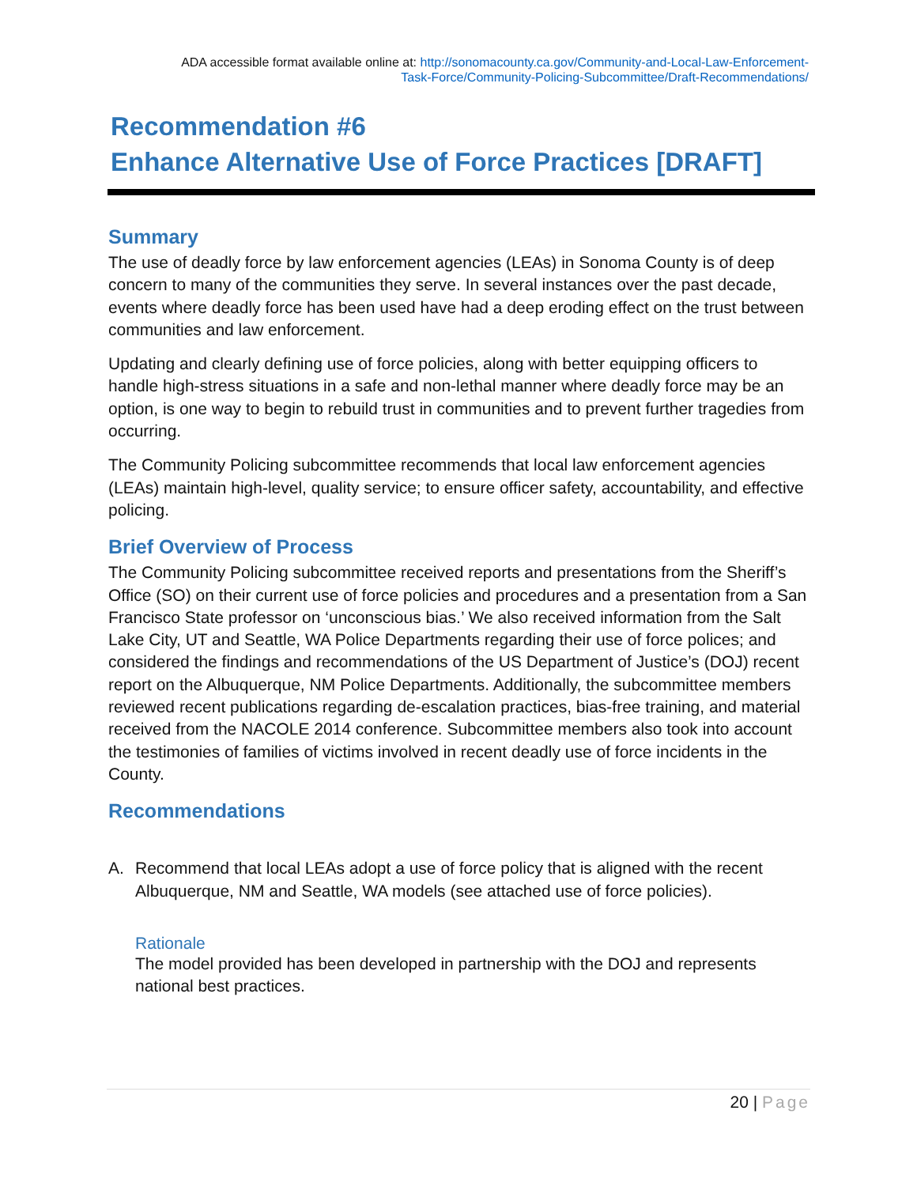ADA accessible format available online at: http://sonomacounty.ca.gov/Community-and-Local-Law-Enforcement-
Task-Force/Community-Policing-Subcommittee/Draft-Recommendations/
Recommendation #6
Enhance Alternative Use of Force Practices [DRAFT]
Summary
The use of deadly force by law enforcement agencies (LEAs) in Sonoma County is of deep concern to many of the communities they serve. In several instances over the past decade, events where deadly force has been used have had a deep eroding effect on the trust between communities and law enforcement.
Updating and clearly defining use of force policies, along with better equipping officers to handle high-stress situations in a safe and non-lethal manner where deadly force may be an option, is one way to begin to rebuild trust in communities and to prevent further tragedies from occurring.
The Community Policing subcommittee recommends that local law enforcement agencies (LEAs) maintain high-level, quality service; to ensure officer safety, accountability, and effective policing.
Brief Overview of Process
The Community Policing subcommittee received reports and presentations from the Sheriff’s Office (SO) on their current use of force policies and procedures and a presentation from a San Francisco State professor on ‘unconscious bias.’ We also received information from the Salt Lake City, UT and Seattle, WA Police Departments regarding their use of force polices; and considered the findings and recommendations of the US Department of Justice’s (DOJ) recent report on the Albuquerque, NM Police Departments. Additionally, the subcommittee members reviewed recent publications regarding de-escalation practices, bias-free training, and material received from the NACOLE 2014 conference. Subcommittee members also took into account the testimonies of families of victims involved in recent deadly use of force incidents in the County.
Recommendations
A. Recommend that local LEAs adopt a use of force policy that is aligned with the recent Albuquerque, NM and Seattle, WA models (see attached use of force policies).
Rationale
The model provided has been developed in partnership with the DOJ and represents national best practices.
20 | Page